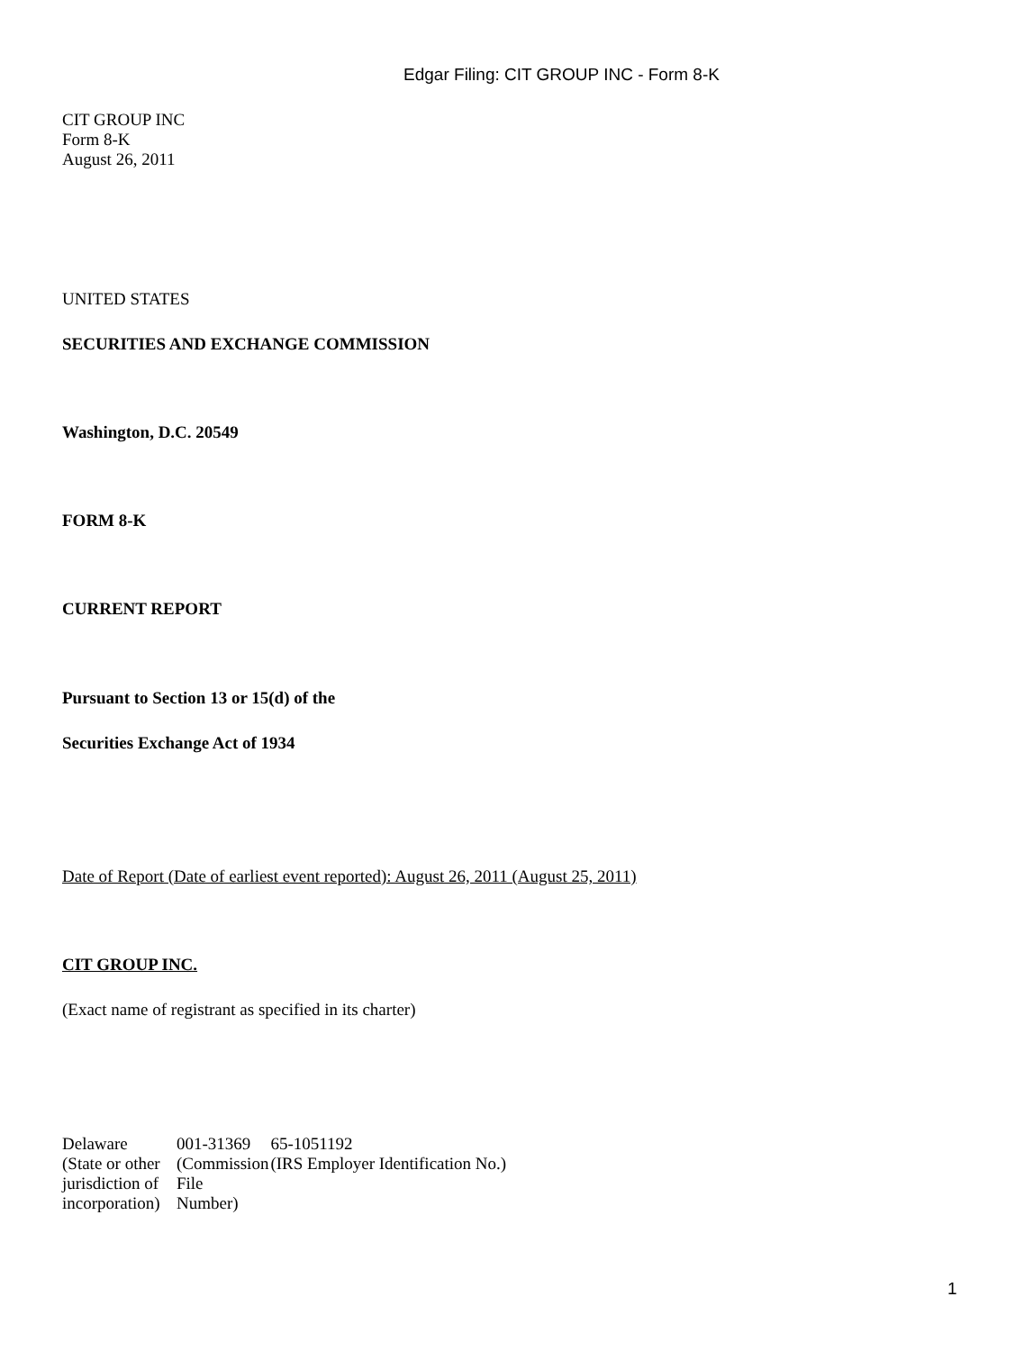Edgar Filing: CIT GROUP INC - Form 8-K
CIT GROUP INC
Form 8-K
August 26, 2011
UNITED STATES
SECURITIES AND EXCHANGE COMMISSION
Washington, D.C. 20549
FORM 8-K
CURRENT REPORT
Pursuant to Section 13 or 15(d) of the
Securities Exchange Act of 1934
Date of Report (Date of earliest event reported): August 26, 2011 (August 25, 2011)
CIT GROUP INC.
(Exact name of registrant as specified in its charter)
| Delaware | 001-31369 | 65-1051192 |
| (State or other jurisdiction of incorporation) | (Commission File Number) | (IRS Employer Identification No.) |
1